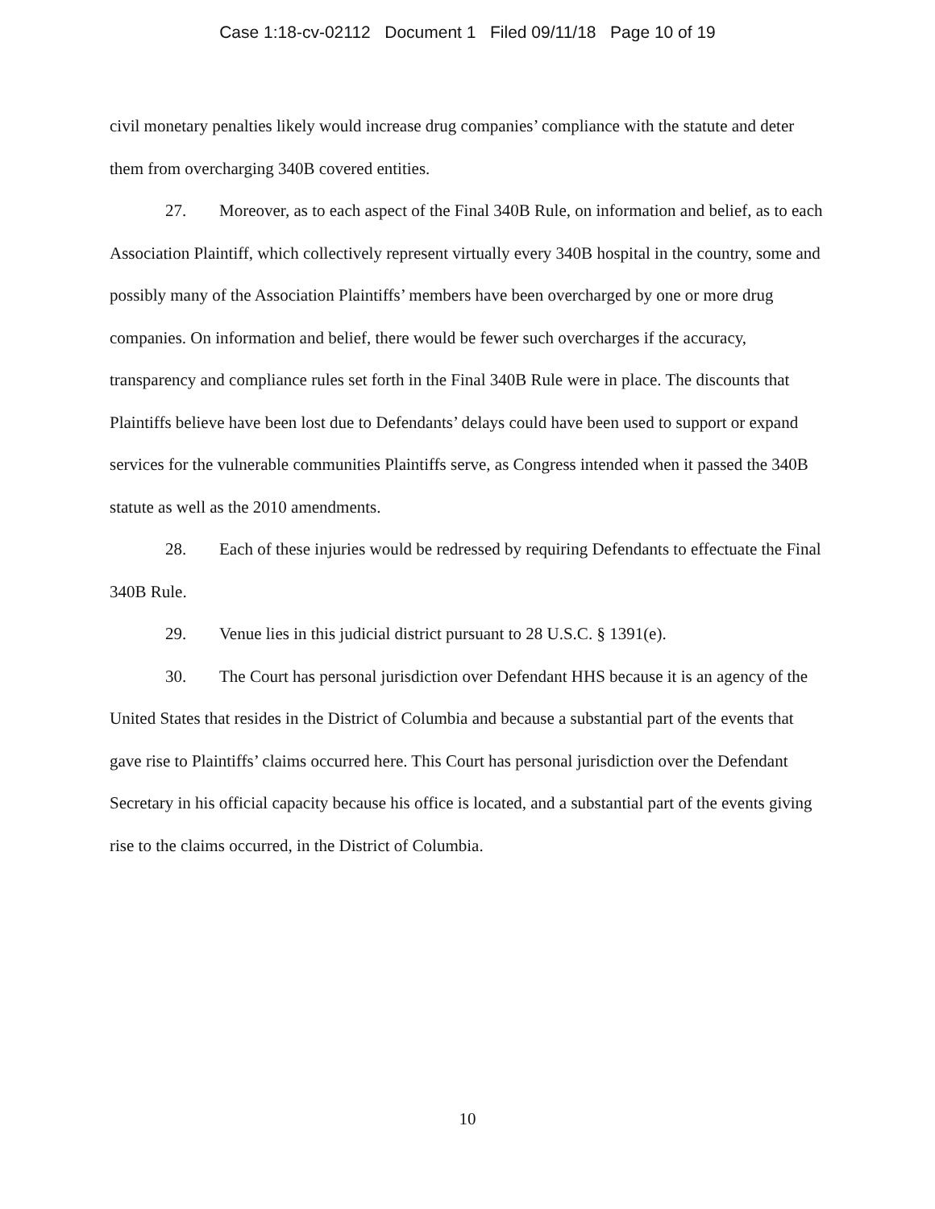Case 1:18-cv-02112 Document 1 Filed 09/11/18 Page 10 of 19
civil monetary penalties likely would increase drug companies’ compliance with the statute and deter them from overcharging 340B covered entities.
27. Moreover, as to each aspect of the Final 340B Rule, on information and belief, as to each Association Plaintiff, which collectively represent virtually every 340B hospital in the country, some and possibly many of the Association Plaintiffs’ members have been overcharged by one or more drug companies. On information and belief, there would be fewer such overcharges if the accuracy, transparency and compliance rules set forth in the Final 340B Rule were in place. The discounts that Plaintiffs believe have been lost due to Defendants’ delays could have been used to support or expand services for the vulnerable communities Plaintiffs serve, as Congress intended when it passed the 340B statute as well as the 2010 amendments.
28. Each of these injuries would be redressed by requiring Defendants to effectuate the Final 340B Rule.
29. Venue lies in this judicial district pursuant to 28 U.S.C. § 1391(e).
30. The Court has personal jurisdiction over Defendant HHS because it is an agency of the United States that resides in the District of Columbia and because a substantial part of the events that gave rise to Plaintiffs’ claims occurred here. This Court has personal jurisdiction over the Defendant Secretary in his official capacity because his office is located, and a substantial part of the events giving rise to the claims occurred, in the District of Columbia.
10